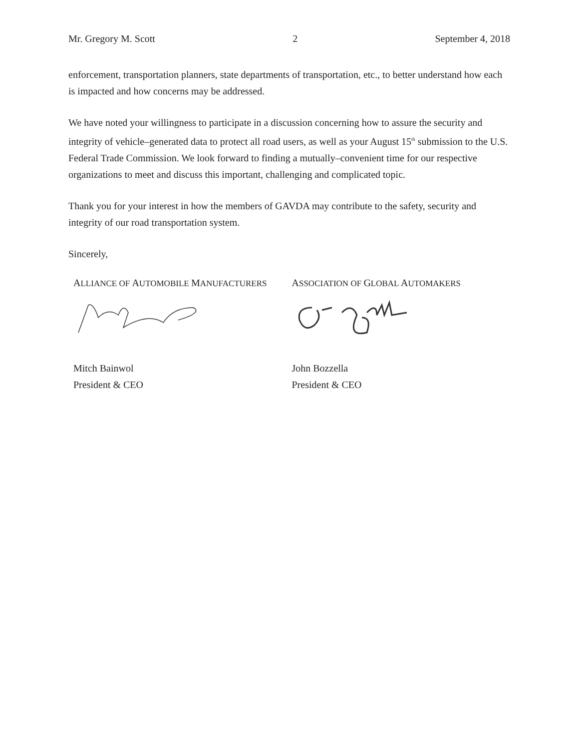Mr. Gregory M. Scott 2 September 4, 2018
enforcement, transportation planners, state departments of transportation, etc., to better understand how each is impacted and how concerns may be addressed.
We have noted your willingness to participate in a discussion concerning how to assure the security and integrity of vehicle–generated data to protect all road users, as well as your August 15<sup>th</sup> submission to the U.S. Federal Trade Commission. We look forward to finding a mutually–convenient time for our respective organizations to meet and discuss this important, challenging and complicated topic.
Thank you for your interest in how the members of GAVDA may contribute to the safety, security and integrity of our road transportation system.
Sincerely,
ALLIANCE OF AUTOMOBILE MANUFACTURERS
Mitch Bainwol
President & CEO
ASSOCIATION OF GLOBAL AUTOMAKERS
John Bozzella
President & CEO